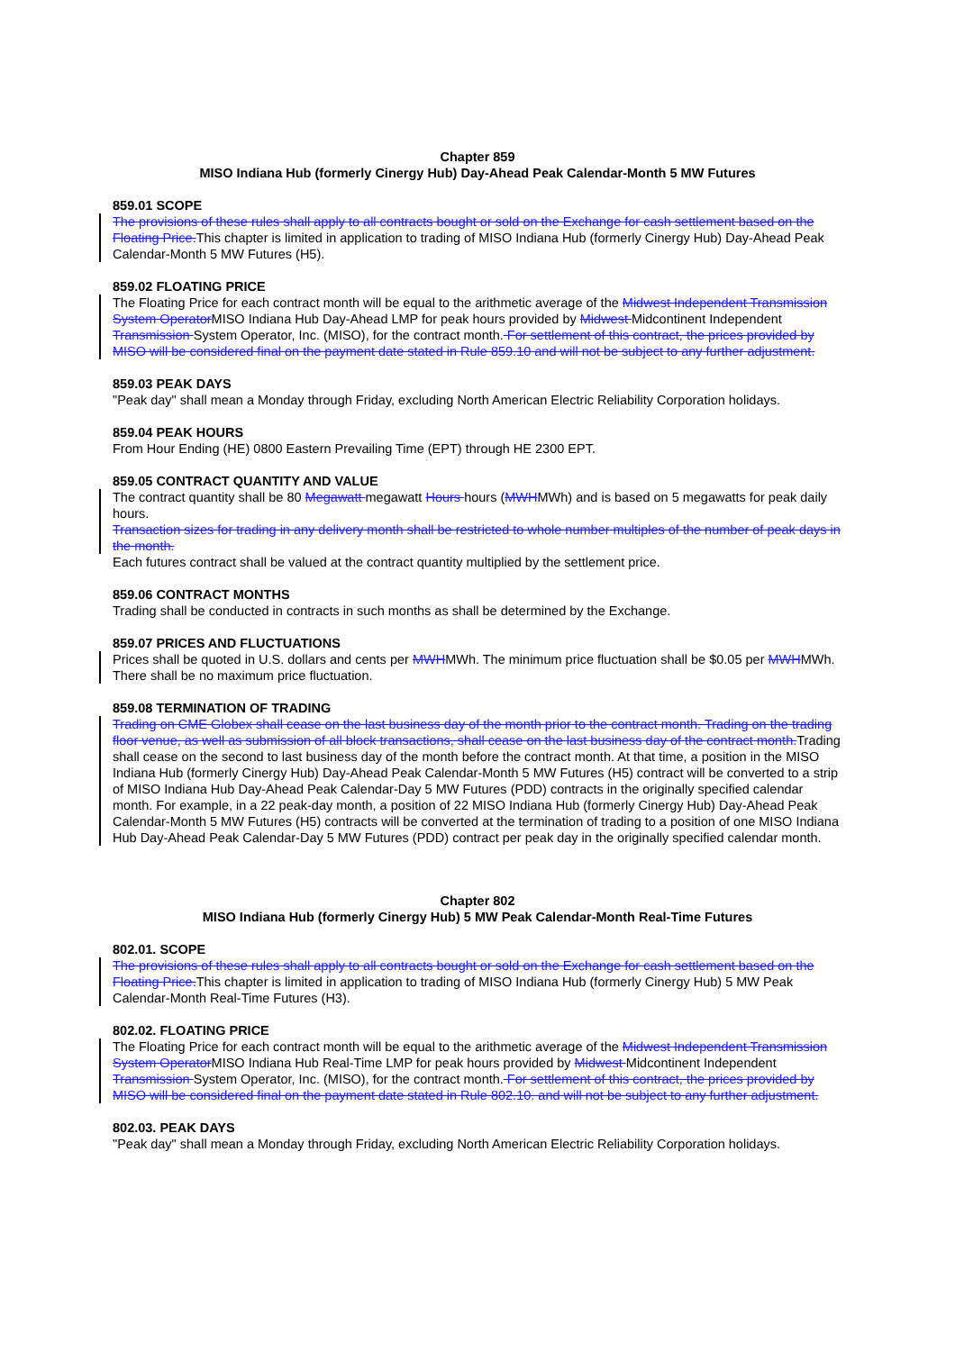Chapter 859
MISO Indiana Hub (formerly Cinergy Hub) Day-Ahead Peak Calendar-Month 5 MW Futures
859.01 SCOPE
The provisions of these rules shall apply to all contracts bought or sold on the Exchange for cash settlement based on the Floating Price.This chapter is limited in application to trading of MISO Indiana Hub (formerly Cinergy Hub) Day-Ahead Peak Calendar-Month 5 MW Futures (H5).
859.02 FLOATING PRICE
The Floating Price for each contract month will be equal to the arithmetic average of the Midwest Independent Transmission System OperatorMISO Indiana Hub Day-Ahead LMP for peak hours provided by Midwest Midcontinent Independent Transmission System Operator, Inc. (MISO), for the contract month. For settlement of this contract, the prices provided by MISO will be considered final on the payment date stated in Rule 859.10 and will not be subject to any further adjustment.
859.03 PEAK DAYS
"Peak day" shall mean a Monday through Friday, excluding North American Electric Reliability Corporation holidays.
859.04 PEAK HOURS
From Hour Ending (HE) 0800 Eastern Prevailing Time (EPT) through HE 2300 EPT.
859.05 CONTRACT QUANTITY AND VALUE
The contract quantity shall be 80 Megawatt megawatt Hours hours (MWHMWh) and is based on 5 megawatts for peak daily hours.
Transaction sizes for trading in any delivery month shall be restricted to whole number multiples of the number of peak days in the month.
Each futures contract shall be valued at the contract quantity multiplied by the settlement price.
859.06 CONTRACT MONTHS
Trading shall be conducted in contracts in such months as shall be determined by the Exchange.
859.07 PRICES AND FLUCTUATIONS
Prices shall be quoted in U.S. dollars and cents per MWHMWh. The minimum price fluctuation shall be $0.05 per MWHMWh. There shall be no maximum price fluctuation.
859.08 TERMINATION OF TRADING
Trading on CME Globex shall cease on the last business day of the month prior to the contract month. Trading on the trading floor venue, as well as submission of all block transactions, shall cease on the last business day of the contract month.Trading shall cease on the second to last business day of the month before the contract month. At that time, a position in the MISO Indiana Hub (formerly Cinergy Hub) Day-Ahead Peak Calendar-Month 5 MW Futures (H5) contract will be converted to a strip of MISO Indiana Hub Day-Ahead Peak Calendar-Day 5 MW Futures (PDD) contracts in the originally specified calendar month. For example, in a 22 peak-day month, a position of 22 MISO Indiana Hub (formerly Cinergy Hub) Day-Ahead Peak Calendar-Month 5 MW Futures (H5) contracts will be converted at the termination of trading to a position of one MISO Indiana Hub Day-Ahead Peak Calendar-Day 5 MW Futures (PDD) contract per peak day in the originally specified calendar month.
Chapter 802
MISO Indiana Hub (formerly Cinergy Hub) 5 MW Peak Calendar-Month Real-Time Futures
802.01. SCOPE
The provisions of these rules shall apply to all contracts bought or sold on the Exchange for cash settlement based on the Floating Price.This chapter is limited in application to trading of MISO Indiana Hub (formerly Cinergy Hub) 5 MW Peak Calendar-Month Real-Time Futures (H3).
802.02. FLOATING PRICE
The Floating Price for each contract month will be equal to the arithmetic average of the Midwest Independent Transmission System OperatorMISO Indiana Hub Real-Time LMP for peak hours provided by Midwest Midcontinent Independent Transmission System Operator, Inc. (MISO), for the contract month. For settlement of this contract, the prices provided by MISO will be considered final on the payment date stated in Rule 802.10. and will not be subject to any further adjustment.
802.03. PEAK DAYS
"Peak day" shall mean a Monday through Friday, excluding North American Electric Reliability Corporation holidays.